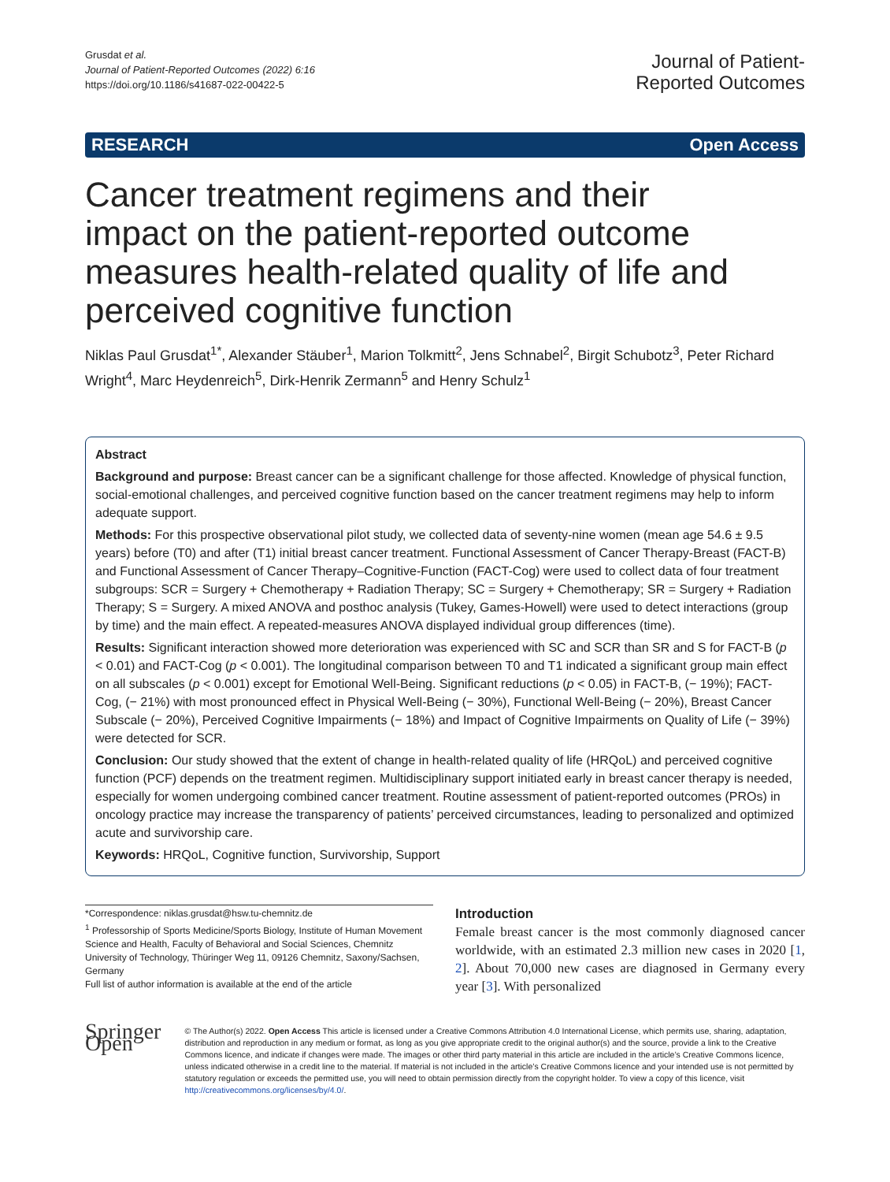Grusdat et al.
Journal of Patient-Reported Outcomes (2022) 6:16
https://doi.org/10.1186/s41687-022-00422-5
Journal of Patient-
Reported Outcomes
RESEARCH Open Access
Cancer treatment regimens and their impact on the patient-reported outcome measures health-related quality of life and perceived cognitive function
Niklas Paul Grusdat<sup>1*</sup>, Alexander Stäuber<sup>1</sup>, Marion Tolkmitt<sup>2</sup>, Jens Schnabel<sup>2</sup>, Birgit Schubotz<sup>3</sup>, Peter Richard Wright<sup>4</sup>, Marc Heydenreich<sup>5</sup>, Dirk-Henrik Zermann<sup>5</sup> and Henry Schulz<sup>1</sup>
Abstract
Background and purpose: Breast cancer can be a significant challenge for those affected. Knowledge of physical function, social-emotional challenges, and perceived cognitive function based on the cancer treatment regimens may help to inform adequate support.
Methods: For this prospective observational pilot study, we collected data of seventy-nine women (mean age 54.6 ± 9.5 years) before (T0) and after (T1) initial breast cancer treatment. Functional Assessment of Cancer Therapy-Breast (FACT-B) and Functional Assessment of Cancer Therapy–Cognitive-Function (FACT-Cog) were used to collect data of four treatment subgroups: SCR = Surgery + Chemotherapy + Radiation Therapy; SC = Surgery + Chemotherapy; SR = Surgery + Radiation Therapy; S = Surgery. A mixed ANOVA and posthoc analysis (Tukey, Games-Howell) were used to detect interactions (group by time) and the main effect. A repeated-measures ANOVA displayed individual group differences (time).
Results: Significant interaction showed more deterioration was experienced with SC and SCR than SR and S for FACT-B (p < 0.01) and FACT-Cog (p < 0.001). The longitudinal comparison between T0 and T1 indicated a significant group main effect on all subscales (p < 0.001) except for Emotional Well-Being. Significant reductions (p < 0.05) in FACT-B, (− 19%); FACT-Cog, (− 21%) with most pronounced effect in Physical Well-Being (− 30%), Functional Well-Being (− 20%), Breast Cancer Subscale (− 20%), Perceived Cognitive Impairments (− 18%) and Impact of Cognitive Impairments on Quality of Life (− 39%) were detected for SCR.
Conclusion: Our study showed that the extent of change in health-related quality of life (HRQoL) and perceived cognitive function (PCF) depends on the treatment regimen. Multidisciplinary support initiated early in breast cancer therapy is needed, especially for women undergoing combined cancer treatment. Routine assessment of patient-reported outcomes (PROs) in oncology practice may increase the transparency of patients’ perceived circumstances, leading to personalized and optimized acute and survivorship care.
Keywords: HRQoL, Cognitive function, Survivorship, Support
*Correspondence: niklas.grusdat@hsw.tu-chemnitz.de
<sup>1</sup> Professorship of Sports Medicine/Sports Biology, Institute of Human Movement Science and Health, Faculty of Behavioral and Social Sciences, Chemnitz University of Technology, Thüringer Weg 11, 09126 Chemnitz, Saxony/Sachsen, Germany
Full list of author information is available at the end of the article
Introduction
Female breast cancer is the most commonly diagnosed cancer worldwide, with an estimated 2.3 million new cases in 2020 [1, 2]. About 70,000 new cases are diagnosed in Germany every year [3]. With personalized
Springer Open
© The Author(s) 2022. Open Access This article is licensed under a Creative Commons Attribution 4.0 International License, which permits use, sharing, adaptation, distribution and reproduction in any medium or format, as long as you give appropriate credit to the original author(s) and the source, provide a link to the Creative Commons licence, and indicate if changes were made. The images or other third party material in this article are included in the article’s Creative Commons licence, unless indicated otherwise in a credit line to the material. If material is not included in the article’s Creative Commons licence and your intended use is not permitted by statutory regulation or exceeds the permitted use, you will need to obtain permission directly from the copyright holder. To view a copy of this licence, visit http://creativecommons.org/licenses/by/4.0/.